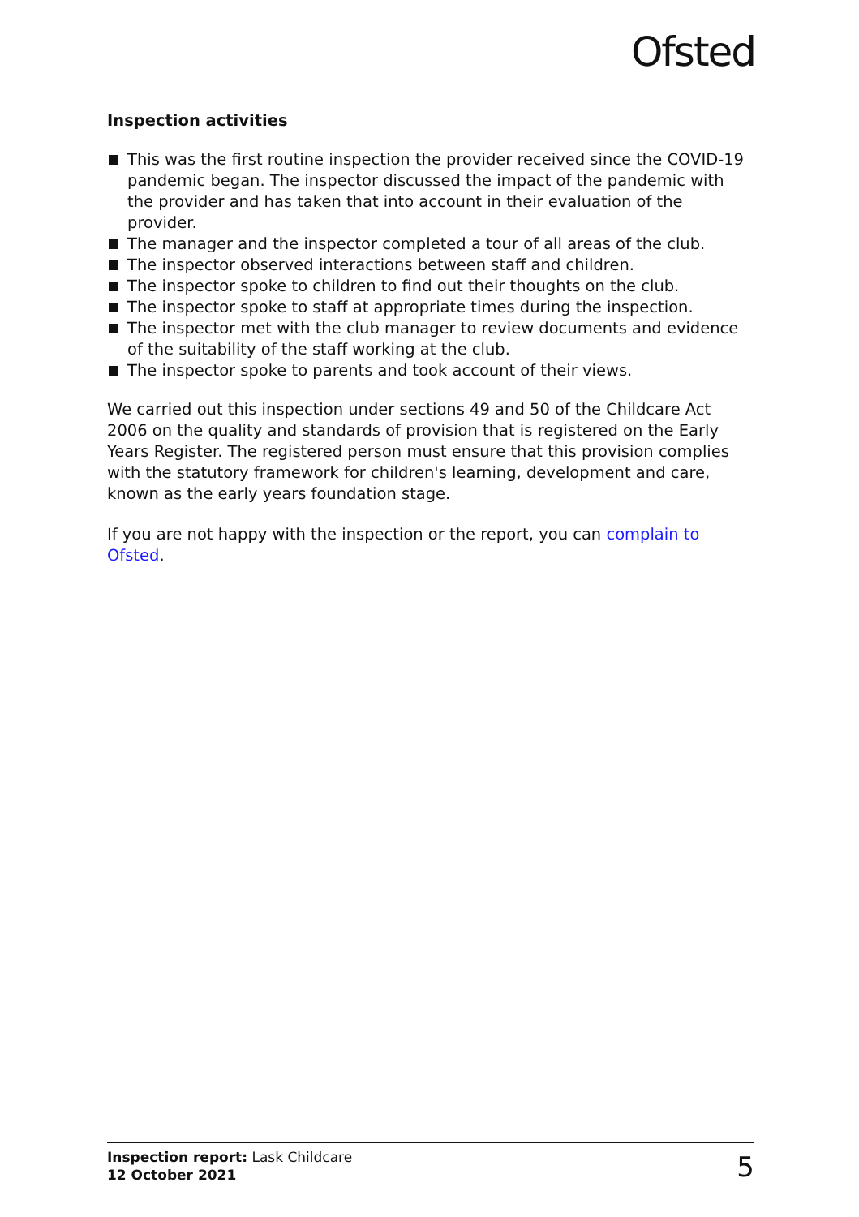Ofsted
Inspection activities
This was the first routine inspection the provider received since the COVID-19 pandemic began. The inspector discussed the impact of the pandemic with the provider and has taken that into account in their evaluation of the provider.
The manager and the inspector completed a tour of all areas of the club.
The inspector observed interactions between staff and children.
The inspector spoke to children to find out their thoughts on the club.
The inspector spoke to staff at appropriate times during the inspection.
The inspector met with the club manager to review documents and evidence of the suitability of the staff working at the club.
The inspector spoke to parents and took account of their views.
We carried out this inspection under sections 49 and 50 of the Childcare Act 2006 on the quality and standards of provision that is registered on the Early Years Register. The registered person must ensure that this provision complies with the statutory framework for children's learning, development and care, known as the early years foundation stage.
If you are not happy with the inspection or the report, you can complain to Ofsted.
Inspection report: Lask Childcare
12 October 2021
5